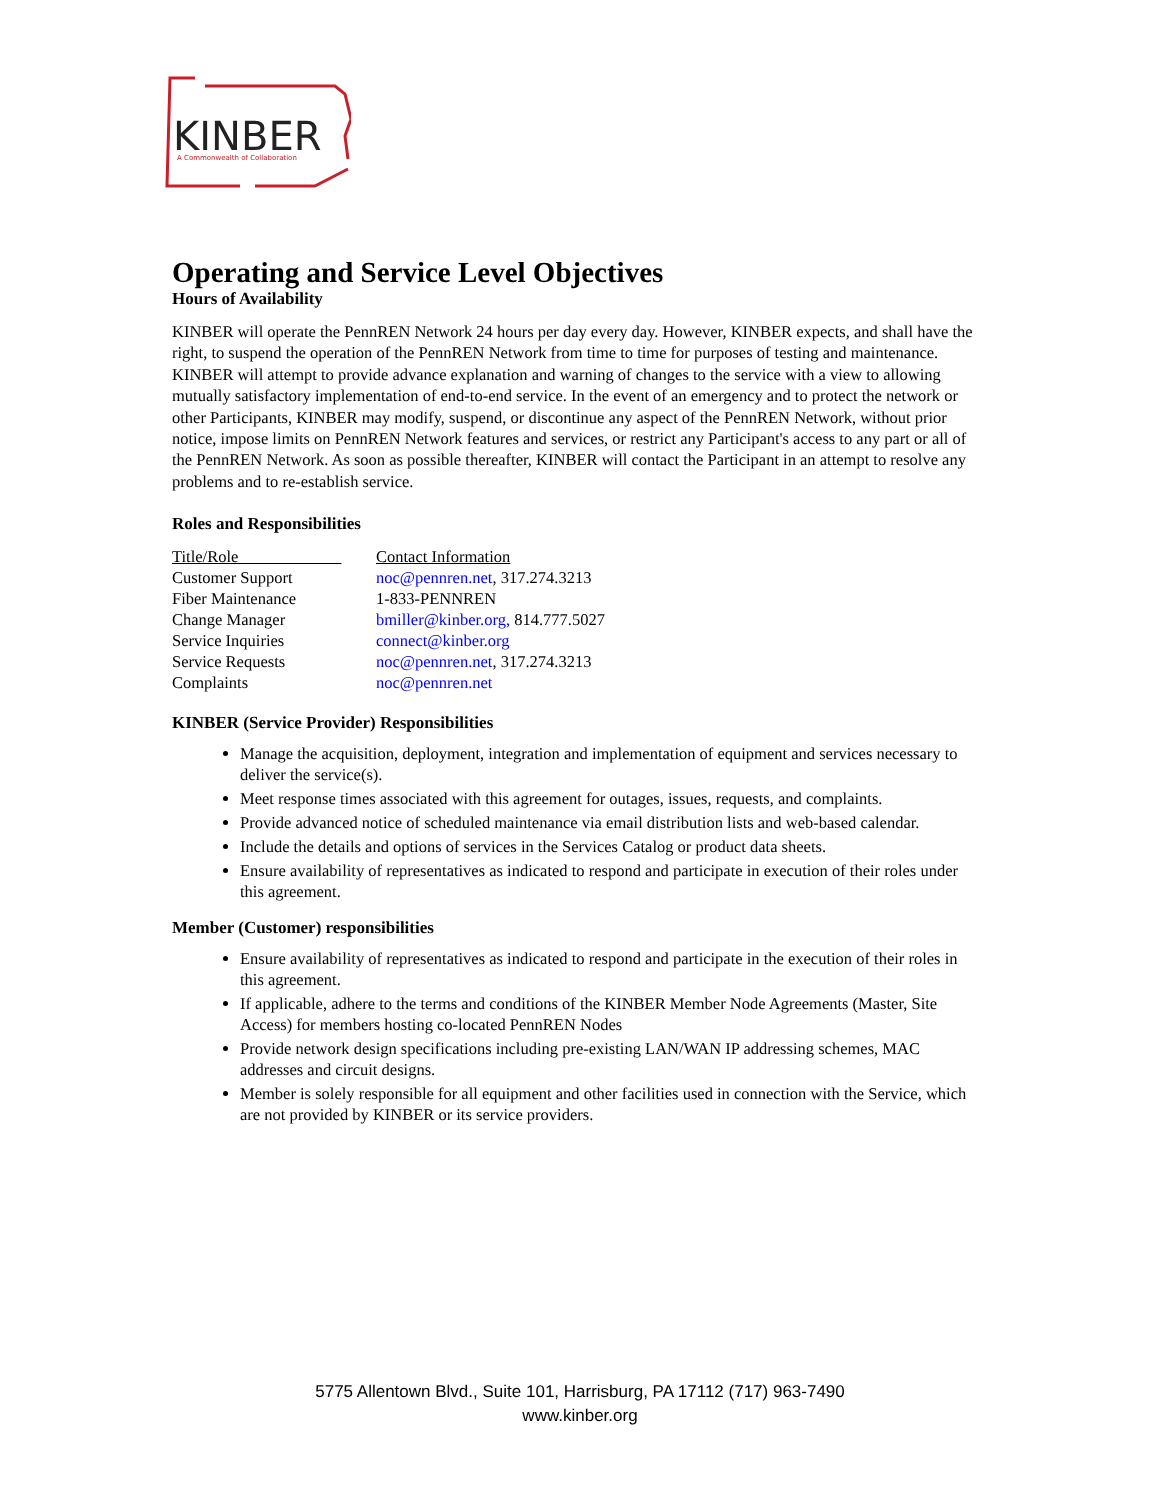KINBER
A Commonwealth of Collaboration
Operating and Service Level Objectives
Hours of Availability
KINBER will operate the PennREN Network 24 hours per day every day. However, KINBER expects, and shall have the right, to suspend the operation of the PennREN Network from time to time for purposes of testing and maintenance. KINBER will attempt to provide advance explanation and warning of changes to the service with a view to allowing mutually satisfactory implementation of end-to-end service. In the event of an emergency and to protect the network or other Participants, KINBER may modify, suspend, or discontinue any aspect of the PennREN Network, without prior notice, impose limits on PennREN Network features and services, or restrict any Participant's access to any part or all of the PennREN Network. As soon as possible thereafter, KINBER will contact the Participant in an attempt to resolve any problems and to re-establish service.
Roles and Responsibilities
| Title/Role | Contact Information |
| Customer Support | noc@pennren.net , 317.274.3213 |
| Fiber Maintenance | 1-833-PENNREN |
| Change Manager | bmiller@kinber.org, 814.777.5027 |
| Service Inquiries | connect@kinber.org |
| Service Requests | noc@pennren.net , 317.274.3213 |
| Complaints | noc@pennren.net |
KINBER (Service Provider) Responsibilities
Manage the acquisition, deployment, integration and implementation of equipment and services necessary to deliver the service(s).
Meet response times associated with this agreement for outages, issues, requests, and complaints.
Provide advanced notice of scheduled maintenance via email distribution lists and web-based calendar.
Include the details and options of services in the Services Catalog or product data sheets.
Ensure availability of representatives as indicated to respond and participate in execution of their roles under this agreement.
Member (Customer) responsibilities
Ensure availability of representatives as indicated to respond and participate in the execution of their roles in this agreement.
If applicable, adhere to the terms and conditions of the KINBER Member Node Agreements (Master, Site Access) for members hosting co-located PennREN Nodes
Provide network design specifications including pre-existing LAN/WAN IP addressing schemes, MAC addresses and circuit designs.
Member is solely responsible for all equipment and other facilities used in connection with the Service, which are not provided by KINBER or its service providers.
5775 Allentown Blvd., Suite 101, Harrisburg, PA 17112 (717) 963-7490
www.kinber.org